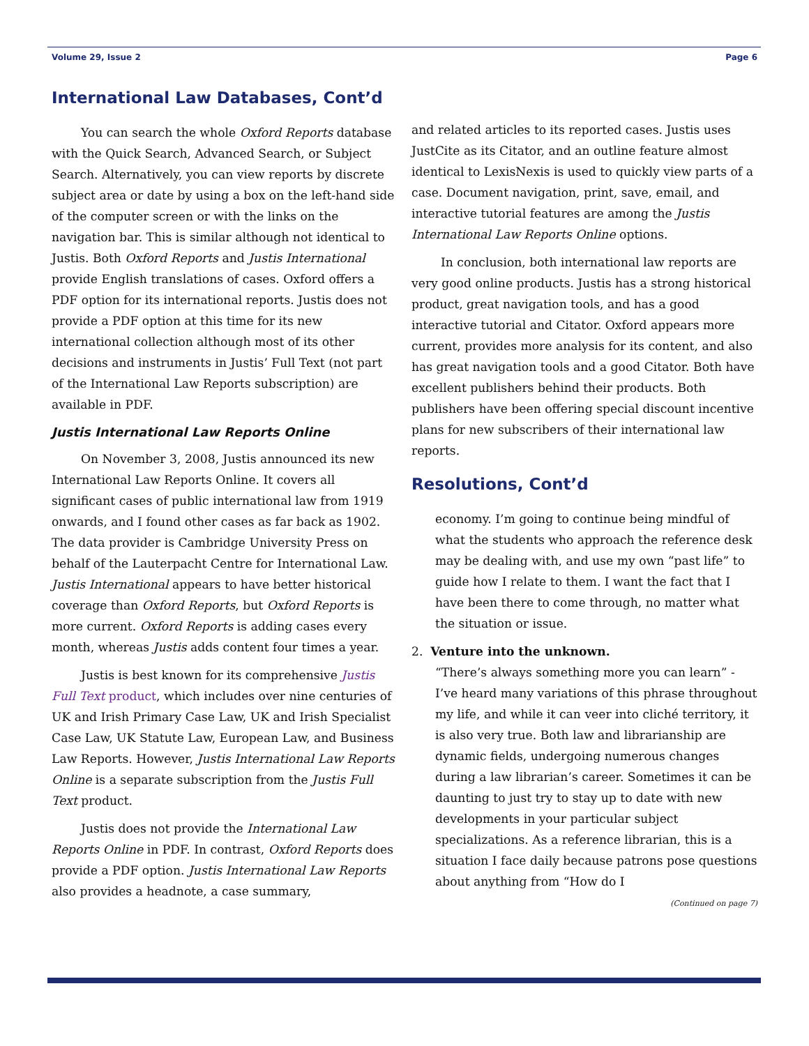Volume 29, Issue 2 Page 6
International Law Databases, Cont’d
You can search the whole Oxford Reports database with the Quick Search, Advanced Search, or Subject Search. Alternatively, you can view reports by discrete subject area or date by using a box on the left-hand side of the computer screen or with the links on the navigation bar. This is similar although not identical to Justis. Both Oxford Reports and Justis International provide English translations of cases. Oxford offers a PDF option for its international reports. Justis does not provide a PDF option at this time for its new international collection although most of its other decisions and instruments in Justis’ Full Text (not part of the International Law Reports subscription) are available in PDF.
Justis International Law Reports Online
On November 3, 2008, Justis announced its new International Law Reports Online. It covers all significant cases of public international law from 1919 onwards, and I found other cases as far back as 1902. The data provider is Cambridge University Press on behalf of the Lauterpacht Centre for International Law. Justis International appears to have better historical coverage than Oxford Reports, but Oxford Reports is more current. Oxford Reports is adding cases every month, whereas Justis adds content four times a year.
Justis is best known for its comprehensive Justis Full Text product, which includes over nine centuries of UK and Irish Primary Case Law, UK and Irish Specialist Case Law, UK Statute Law, European Law, and Business Law Reports. However, Justis International Law Reports Online is a separate subscription from the Justis Full Text product.
Justis does not provide the International Law Reports Online in PDF. In contrast, Oxford Reports does provide a PDF option. Justis International Law Reports also provides a headnote, a case summary,
and related articles to its reported cases. Justis uses JustCite as its Citator, and an outline feature almost identical to LexisNexis is used to quickly view parts of a case. Document navigation, print, save, email, and interactive tutorial features are among the Justis International Law Reports Online options.
In conclusion, both international law reports are very good online products. Justis has a strong historical product, great navigation tools, and has a good interactive tutorial and Citator. Oxford appears more current, provides more analysis for its content, and also has great navigation tools and a good Citator. Both have excellent publishers behind their products. Both publishers have been offering special discount incentive plans for new subscribers of their international law reports.
Resolutions, Cont’d
economy. I’m going to continue being mindful of what the students who approach the reference desk may be dealing with, and use my own “past life” to guide how I relate to them. I want the fact that I have been there to come through, no matter what the situation or issue.
2. Venture into the unknown.
“There’s always something more you can learn” - I’ve heard many variations of this phrase throughout my life, and while it can veer into cliché territory, it is also very true. Both law and librarianship are dynamic fields, undergoing numerous changes during a law librarian’s career. Sometimes it can be daunting to just try to stay up to date with new developments in your particular subject specializations. As a reference librarian, this is a situation I face daily because patrons pose questions about anything from “How do I
(Continued on page 7)